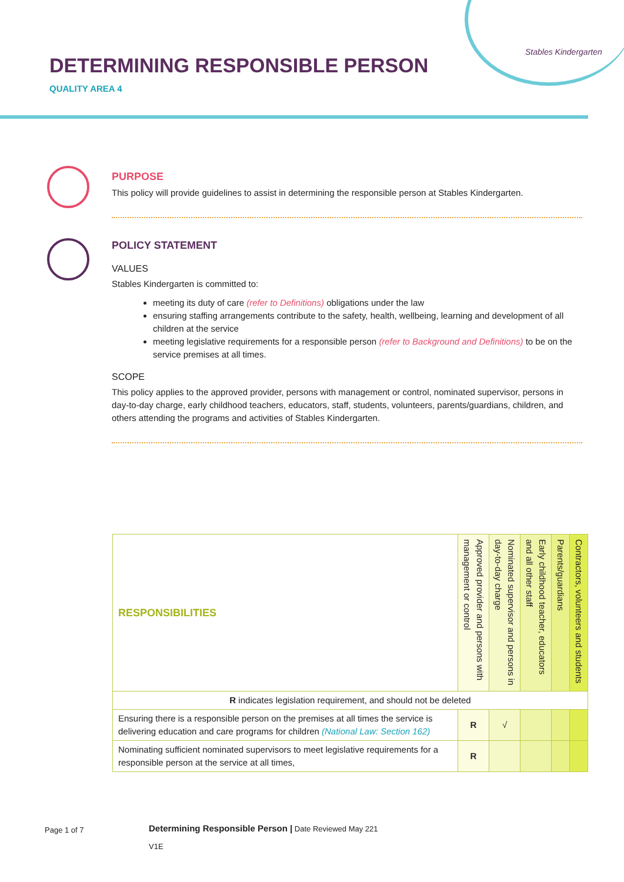DETERMINING RESPONSIBLE PERSON
QUALITY AREA 4
Stables Kindergarten
PURPOSE
This policy will provide guidelines to assist in determining the responsible person at Stables Kindergarten.
POLICY STATEMENT
VALUES
Stables Kindergarten is committed to:
meeting its duty of care (refer to Definitions) obligations under the law
ensuring staffing arrangements contribute to the safety, health, wellbeing, learning and development of all children at the service
meeting legislative requirements for a responsible person (refer to Background and Definitions) to be on the service premises at all times.
SCOPE
This policy applies to the approved provider, persons with management or control, nominated supervisor, persons in day-to-day charge, early childhood teachers, educators, staff, students, volunteers, parents/guardians, children, and others attending the programs and activities of Stables Kindergarten.
| RESPONSIBILITIES | Approved provider and persons with management or control | Nominated supervisor and persons in day-to-day charge | Early childhood teacher, educators and all other staff | Parents/guardians | Contractors, volunteers and students |
| --- | --- | --- | --- | --- | --- |
| R indicates legislation requirement, and should not be deleted | | | | | |
| Ensuring there is a responsible person on the premises at all times the service is delivering education and care programs for children (National Law: Section 162) | R | √ | | | |
| Nominating sufficient nominated supervisors to meet legislative requirements for a responsible person at the service at all times, | R | | | | |
Page 1 of 7
Determining Responsible Person | Date Reviewed May 221
V1E